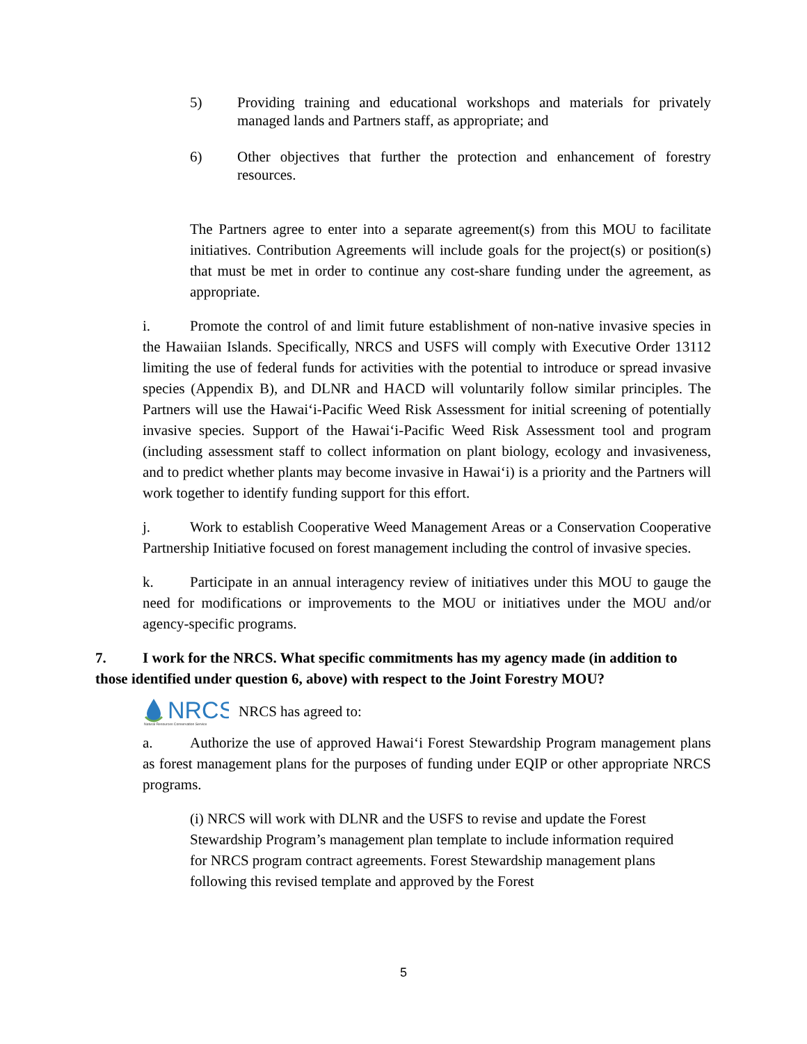5) Providing training and educational workshops and materials for privately managed lands and Partners staff, as appropriate; and
6) Other objectives that further the protection and enhancement of forestry resources.
The Partners agree to enter into a separate agreement(s) from this MOU to facilitate initiatives. Contribution Agreements will include goals for the project(s) or position(s) that must be met in order to continue any cost-share funding under the agreement, as appropriate.
i. Promote the control of and limit future establishment of non-native invasive species in the Hawaiian Islands. Specifically, NRCS and USFS will comply with Executive Order 13112 limiting the use of federal funds for activities with the potential to introduce or spread invasive species (Appendix B), and DLNR and HACD will voluntarily follow similar principles. The Partners will use the Hawai‘i-Pacific Weed Risk Assessment for initial screening of potentially invasive species. Support of the Hawai‘i-Pacific Weed Risk Assessment tool and program (including assessment staff to collect information on plant biology, ecology and invasiveness, and to predict whether plants may become invasive in Hawai‘i) is a priority and the Partners will work together to identify funding support for this effort.
j. Work to establish Cooperative Weed Management Areas or a Conservation Cooperative Partnership Initiative focused on forest management including the control of invasive species.
k. Participate in an annual interagency review of initiatives under this MOU to gauge the need for modifications or improvements to the MOU or initiatives under the MOU and/or agency-specific programs.
7. I work for the NRCS. What specific commitments has my agency made (in addition to those identified under question 6, above) with respect to the Joint Forestry MOU?
NRCS
Natural Resources Conservation Service
NRCS has agreed to:
a. Authorize the use of approved Hawai‘i Forest Stewardship Program management plans as forest management plans for the purposes of funding under EQIP or other appropriate NRCS programs.
(i) NRCS will work with DLNR and the USFS to revise and update the Forest Stewardship Program’s management plan template to include information required for NRCS program contract agreements. Forest Stewardship management plans following this revised template and approved by the Forest
5